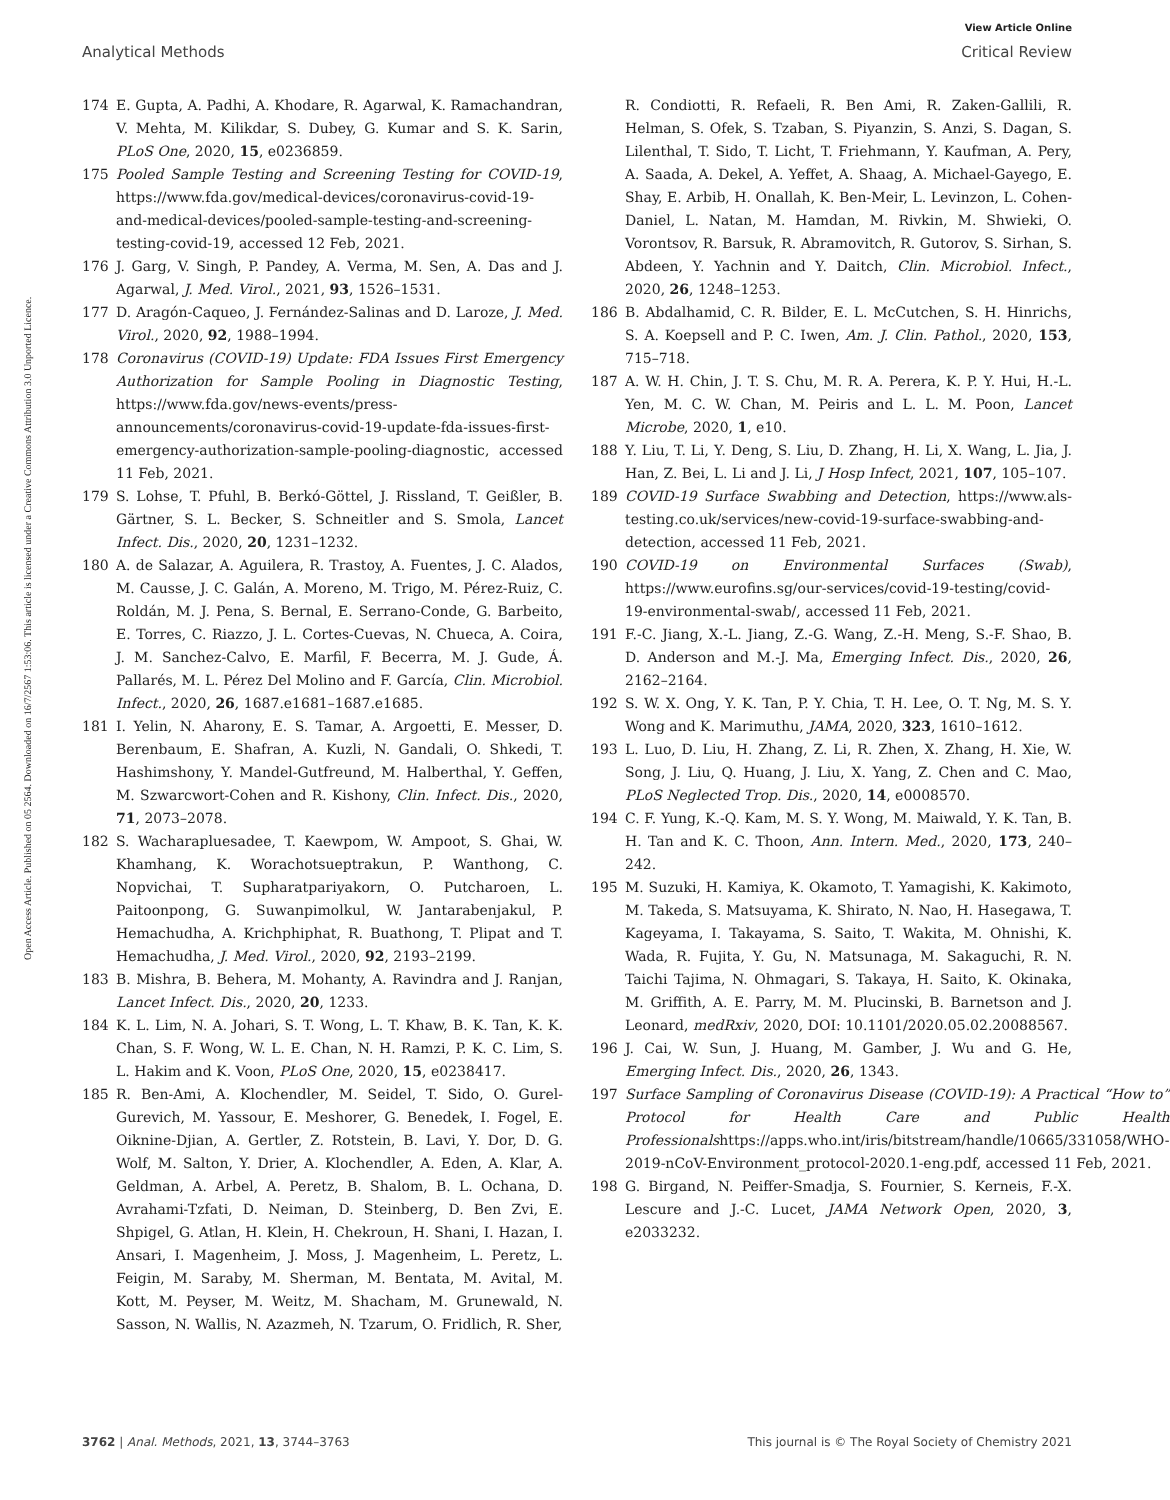View Article Online
Analytical Methods Critical Review
Open Access Article. Published on 05 2564. Downloaded on 16/7/2567 1:53:06. This article is licensed under a Creative Commons Attribution 3.0 Unported Licence.
174 E. Gupta, A. Padhi, A. Khodare, R. Agarwal, K. Ramachandran, V. Mehta, M. Kilikdar, S. Dubey, G. Kumar and S. K. Sarin, PLoS One, 2020, 15, e0236859.
175 Pooled Sample Testing and Screening Testing for COVID-19, https://www.fda.gov/medical-devices/coronavirus-covid-19-and-medical-devices/pooled-sample-testing-and-screening-testing-covid-19, accessed 12 Feb, 2021.
176 J. Garg, V. Singh, P. Pandey, A. Verma, M. Sen, A. Das and J. Agarwal, J. Med. Virol., 2021, 93, 1526–1531.
177 D. Aragón-Caqueo, J. Fernández-Salinas and D. Laroze, J. Med. Virol., 2020, 92, 1988–1994.
178 Coronavirus (COVID-19) Update: FDA Issues First Emergency Authorization for Sample Pooling in Diagnostic Testing, https://www.fda.gov/news-events/press-announcements/coronavirus-covid-19-update-fda-issues-first-emergency-authorization-sample-pooling-diagnostic, accessed 11 Feb, 2021.
179 S. Lohse, T. Pfuhl, B. Berkó-Göttel, J. Rissland, T. Geißler, B. Gärtner, S. L. Becker, S. Schneitler and S. Smola, Lancet Infect. Dis., 2020, 20, 1231–1232.
180 A. de Salazar, A. Aguilera, R. Trastoy, A. Fuentes, J. C. Alados, M. Causse, J. C. Galán, A. Moreno, M. Trigo, M. Pérez-Ruiz, C. Roldán, M. J. Pena, S. Bernal, E. Serrano-Conde, G. Barbeito, E. Torres, C. Riazzo, J. L. Cortes-Cuevas, N. Chueca, A. Coira, J. M. Sanchez-Calvo, E. Marfil, F. Becerra, M. J. Gude, Á. Pallarés, M. L. Pérez Del Molino and F. García, Clin. Microbiol. Infect., 2020, 26, 1687.e1681–1687.e1685.
181 I. Yelin, N. Aharony, E. S. Tamar, A. Argoetti, E. Messer, D. Berenbaum, E. Shafran, A. Kuzli, N. Gandali, O. Shkedi, T. Hashimshony, Y. Mandel-Gutfreund, M. Halberthal, Y. Geffen, M. Szwarcwort-Cohen and R. Kishony, Clin. Infect. Dis., 2020, 71, 2073–2078.
182 S. Wacharapluesadee, T. Kaewpom, W. Ampoot, S. Ghai, W. Khamhang, K. Worachotsueptrakun, P. Wanthong, C. Nopvichai, T. Supharatpariyakorn, O. Putcharoen, L. Paitoonpong, G. Suwanpimolkul, W. Jantarabenjakul, P. Hemachudha, A. Krichphiphat, R. Buathong, T. Plipat and T. Hemachudha, J. Med. Virol., 2020, 92, 2193–2199.
183 B. Mishra, B. Behera, M. Mohanty, A. Ravindra and J. Ranjan, Lancet Infect. Dis., 2020, 20, 1233.
184 K. L. Lim, N. A. Johari, S. T. Wong, L. T. Khaw, B. K. Tan, K. K. Chan, S. F. Wong, W. L. E. Chan, N. H. Ramzi, P. K. C. Lim, S. L. Hakim and K. Voon, PLoS One, 2020, 15, e0238417.
185 R. Ben-Ami, A. Klochendler, M. Seidel, T. Sido, O. Gurel-Gurevich, M. Yassour, E. Meshorer, G. Benedek, I. Fogel, E. Oiknine-Djian, A. Gertler, Z. Rotstein, B. Lavi, Y. Dor, D. G. Wolf, M. Salton, Y. Drier, A. Klochendler, A. Eden, A. Klar, A. Geldman, A. Arbel, A. Peretz, B. Shalom, B. L. Ochana, D. Avrahami-Tzfati, D. Neiman, D. Steinberg, D. Ben Zvi, E. Shpigel, G. Atlan, H. Klein, H. Chekroun, H. Shani, I. Hazan, I. Ansari, I. Magenheim, J. Moss, J. Magenheim, L. Peretz, L. Feigin, M. Saraby, M. Sherman, M. Bentata, M. Avital, M. Kott, M. Peyser, M. Weitz, M. Shacham, M. Grunewald, N. Sasson, N. Wallis, N. Azazmeh, N. Tzarum, O. Fridlich, R. Sher,
R. Condiotti, R. Refaeli, R. Ben Ami, R. Zaken-Gallili, R. Helman, S. Ofek, S. Tzaban, S. Piyanzin, S. Anzi, S. Dagan, S. Lilenthal, T. Sido, T. Licht, T. Friehmann, Y. Kaufman, A. Pery, A. Saada, A. Dekel, A. Yeffet, A. Shaag, A. Michael-Gayego, E. Shay, E. Arbib, H. Onallah, K. Ben-Meir, L. Levinzon, L. Cohen-Daniel, L. Natan, M. Hamdan, M. Rivkin, M. Shwieki, O. Vorontsov, R. Barsuk, R. Abramovitch, R. Gutorov, S. Sirhan, S. Abdeen, Y. Yachnin and Y. Daitch, Clin. Microbiol. Infect., 2020, 26, 1248–1253.
186 B. Abdalhamid, C. R. Bilder, E. L. McCutchen, S. H. Hinrichs, S. A. Koepsell and P. C. Iwen, Am. J. Clin. Pathol., 2020, 153, 715–718.
187 A. W. H. Chin, J. T. S. Chu, M. R. A. Perera, K. P. Y. Hui, H.-L. Yen, M. C. W. Chan, M. Peiris and L. L. M. Poon, Lancet Microbe, 2020, 1, e10.
188 Y. Liu, T. Li, Y. Deng, S. Liu, D. Zhang, H. Li, X. Wang, L. Jia, J. Han, Z. Bei, L. Li and J. Li, J Hosp Infect, 2021, 107, 105–107.
189 COVID-19 Surface Swabbing and Detection, https://www.als-testing.co.uk/services/new-covid-19-surface-swabbing-and-detection, accessed 11 Feb, 2021.
190 COVID-19 on Environmental Surfaces (Swab), https://www.eurofins.sg/our-services/covid-19-testing/covid-19-environmental-swab/, accessed 11 Feb, 2021.
191 F.-C. Jiang, X.-L. Jiang, Z.-G. Wang, Z.-H. Meng, S.-F. Shao, B. D. Anderson and M.-J. Ma, Emerging Infect. Dis., 2020, 26, 2162–2164.
192 S. W. X. Ong, Y. K. Tan, P. Y. Chia, T. H. Lee, O. T. Ng, M. S. Y. Wong and K. Marimuthu, JAMA, 2020, 323, 1610–1612.
193 L. Luo, D. Liu, H. Zhang, Z. Li, R. Zhen, X. Zhang, H. Xie, W. Song, J. Liu, Q. Huang, J. Liu, X. Yang, Z. Chen and C. Mao, PLoS Neglected Trop. Dis., 2020, 14, e0008570.
194 C. F. Yung, K.-Q. Kam, M. S. Y. Wong, M. Maiwald, Y. K. Tan, B. H. Tan and K. C. Thoon, Ann. Intern. Med., 2020, 173, 240–242.
195 M. Suzuki, H. Kamiya, K. Okamoto, T. Yamagishi, K. Kakimoto, M. Takeda, S. Matsuyama, K. Shirato, N. Nao, H. Hasegawa, T. Kageyama, I. Takayama, S. Saito, T. Wakita, M. Ohnishi, K. Wada, R. Fujita, Y. Gu, N. Matsunaga, M. Sakaguchi, R. N. Taichi Tajima, N. Ohmagari, S. Takaya, H. Saito, K. Okinaka, M. Griffith, A. E. Parry, M. M. Plucinski, B. Barnetson and J. Leonard, medRxiv, 2020, DOI: 10.1101/2020.05.02.20088567.
196 J. Cai, W. Sun, J. Huang, M. Gamber, J. Wu and G. He, Emerging Infect. Dis., 2020, 26, 1343.
197 Surface Sampling of Coronavirus Disease (COVID-19): A Practical “How to” Protocol for Health Care and Public Health Professionalshttps://apps.who.int/iris/bitstream/handle/10665/331058/WHO-2019-nCoV-Environment_protocol-2020.1-eng.pdf, accessed 11 Feb, 2021.
198 G. Birgand, N. Peiffer-Smadja, S. Fournier, S. Kerneis, F.-X. Lescure and J.-C. Lucet, JAMA Network Open, 2020, 3, e2033232.
3762 | Anal. Methods, 2021, 13, 3744–3763 This journal is © The Royal Society of Chemistry 2021